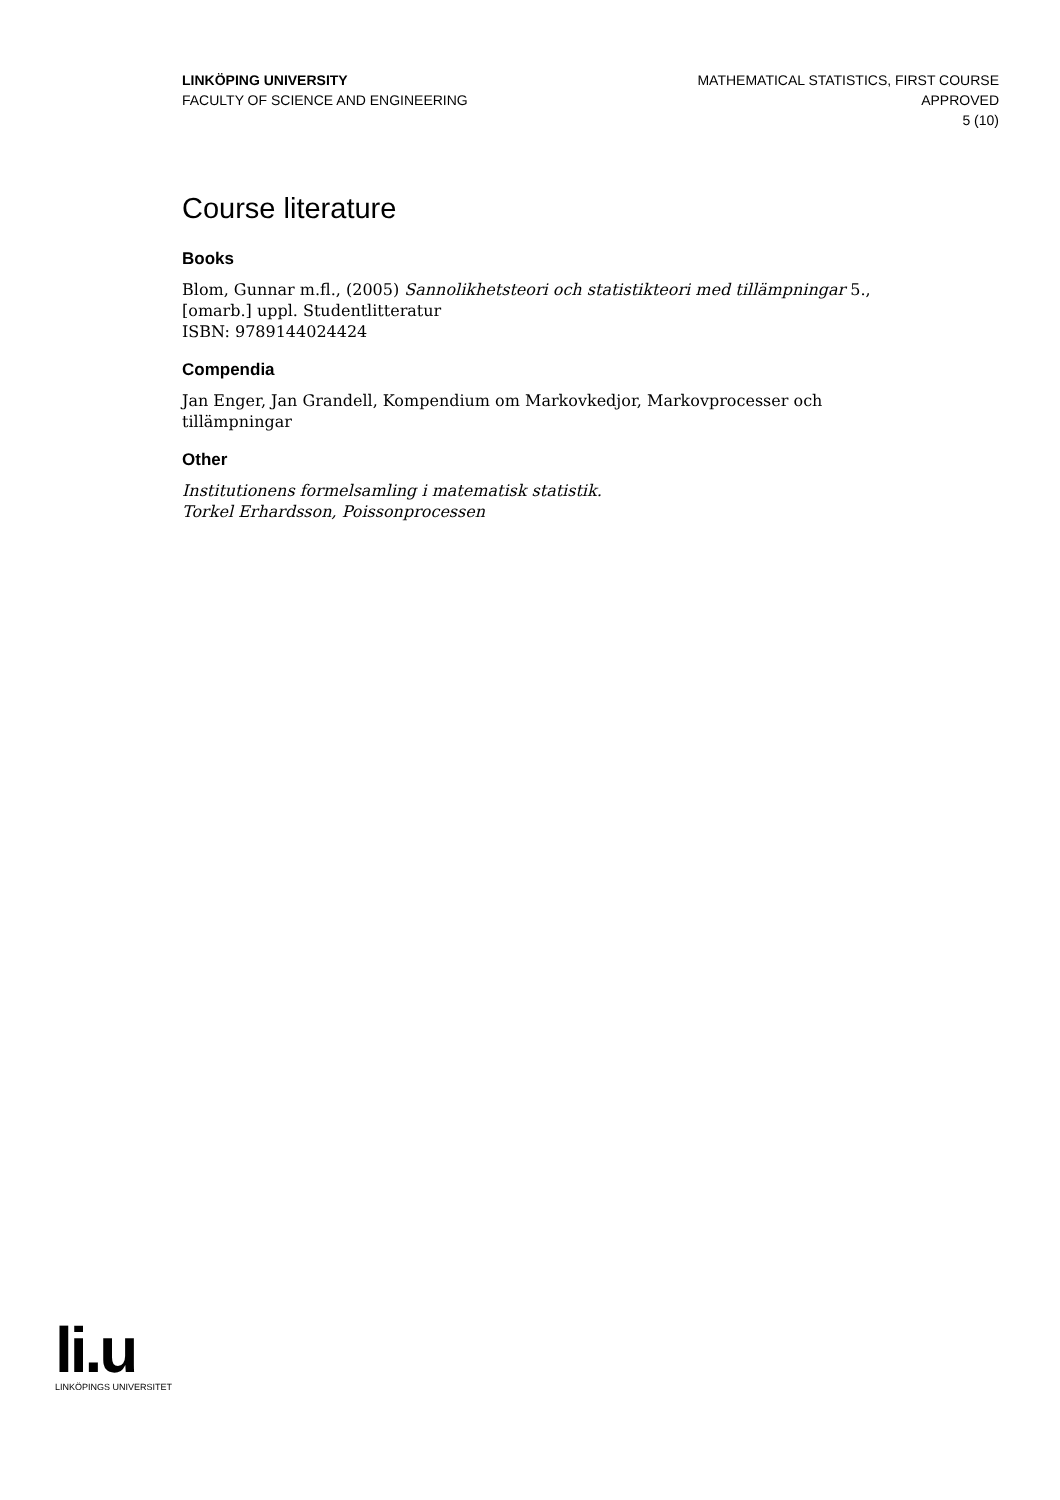LINKÖPING UNIVERSITY
FACULTY OF SCIENCE AND ENGINEERING
MATHEMATICAL STATISTICS, FIRST COURSE
APPROVED
5 (10)
Course literature
Books
Blom, Gunnar m.fl., (2005) Sannolikhetsteori och statistikteori med tillämpningar 5., [omarb.] uppl. Studentlitteratur
ISBN: 9789144024424
Compendia
Jan Enger, Jan Grandell, Kompendium om Markovkedjor, Markovprocesser och tillämpningar
Other
Institutionens formelsamling i matematisk statistik.
Torkel Erhardsson, Poissonprocessen
li.u
LINKÖPINGS UNIVERSITET